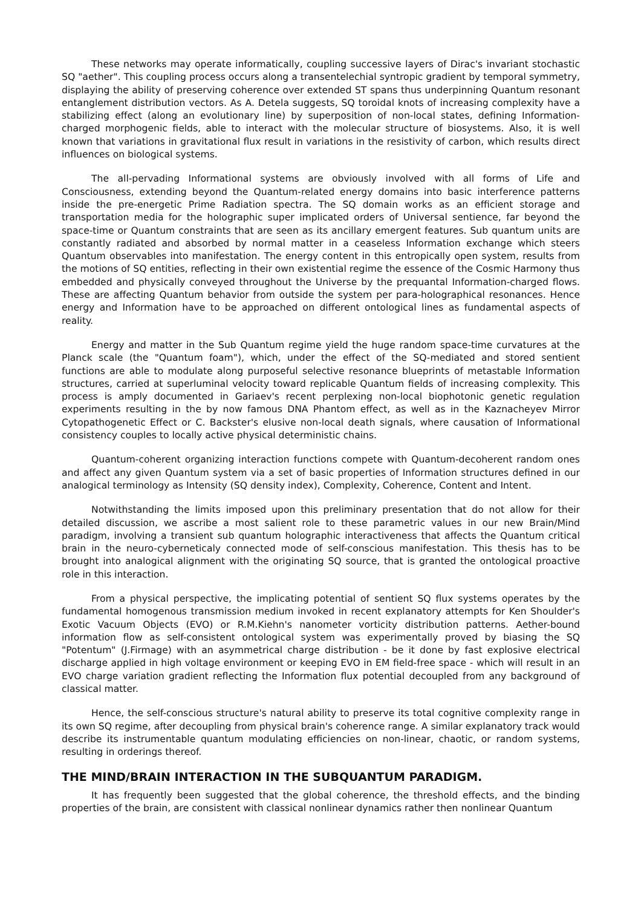These networks may operate informatically, coupling successive layers of Dirac's invariant stochastic SQ "aether". This coupling process occurs along a transentelechial syntropic gradient by temporal symmetry, displaying the ability of preserving coherence over extended ST spans thus underpinning Quantum resonant entanglement distribution vectors. As A. Detela suggests, SQ toroidal knots of increasing complexity have a stabilizing effect (along an evolutionary line) by superposition of non-local states, defining Information-charged morphogenic fields, able to interact with the molecular structure of biosystems. Also, it is well known that variations in gravitational flux result in variations in the resistivity of carbon, which results direct influences on biological systems.
The all-pervading Informational systems are obviously involved with all forms of Life and Consciousness, extending beyond the Quantum-related energy domains into basic interference patterns inside the pre-energetic Prime Radiation spectra. The SQ domain works as an efficient storage and transportation media for the holographic super implicated orders of Universal sentience, far beyond the space-time or Quantum constraints that are seen as its ancillary emergent features. Sub quantum units are constantly radiated and absorbed by normal matter in a ceaseless Information exchange which steers Quantum observables into manifestation. The energy content in this entropically open system, results from the motions of SQ entities, reflecting in their own existential regime the essence of the Cosmic Harmony thus embedded and physically conveyed throughout the Universe by the prequantal Information-charged flows. These are affecting Quantum behavior from outside the system per para-holographical resonances. Hence energy and Information have to be approached on different ontological lines as fundamental aspects of reality.
Energy and matter in the Sub Quantum regime yield the huge random space-time curvatures at the Planck scale (the "Quantum foam"), which, under the effect of the SQ-mediated and stored sentient functions are able to modulate along purposeful selective resonance blueprints of metastable Information structures, carried at superluminal velocity toward replicable Quantum fields of increasing complexity. This process is amply documented in Gariaev's recent perplexing non-local biophotonic genetic regulation experiments resulting in the by now famous DNA Phantom effect, as well as in the Kaznacheyev Mirror Cytopathogenetic Effect or C. Backster's elusive non-local death signals, where causation of Informational consistency couples to locally active physical deterministic chains.
Quantum-coherent organizing interaction functions compete with Quantum-decoherent random ones and affect any given Quantum system via a set of basic properties of Information structures defined in our analogical terminology as Intensity (SQ density index), Complexity, Coherence, Content and Intent.
Notwithstanding the limits imposed upon this preliminary presentation that do not allow for their detailed discussion, we ascribe a most salient role to these parametric values in our new Brain/Mind paradigm, involving a transient sub quantum holographic interactiveness that affects the Quantum critical brain in the neuro-cyberneticaly connected mode of self-conscious manifestation. This thesis has to be brought into analogical alignment with the originating SQ source, that is granted the ontological proactive role in this interaction.
From a physical perspective, the implicating potential of sentient SQ flux systems operates by the fundamental homogenous transmission medium invoked in recent explanatory attempts for Ken Shoulder's Exotic Vacuum Objects (EVO) or R.M.Kiehn's nanometer vorticity distribution patterns. Aether-bound information flow as self-consistent ontological system was experimentally proved by biasing the SQ "Potentum" (J.Firmage) with an asymmetrical charge distribution - be it done by fast explosive electrical discharge applied in high voltage environment or keeping EVO in EM field-free space - which will result in an EVO charge variation gradient reflecting the Information flux potential decoupled from any background of classical matter.
Hence, the self-conscious structure's natural ability to preserve its total cognitive complexity range in its own SQ regime, after decoupling from physical brain's coherence range. A similar explanatory track would describe its instrumentable quantum modulating efficiencies on non-linear, chaotic, or random systems, resulting in orderings thereof.
THE MIND/BRAIN INTERACTION IN THE SUBQUANTUM PARADIGM.
It has frequently been suggested that the global coherence, the threshold effects, and the binding properties of the brain, are consistent with classical nonlinear dynamics rather then nonlinear Quantum